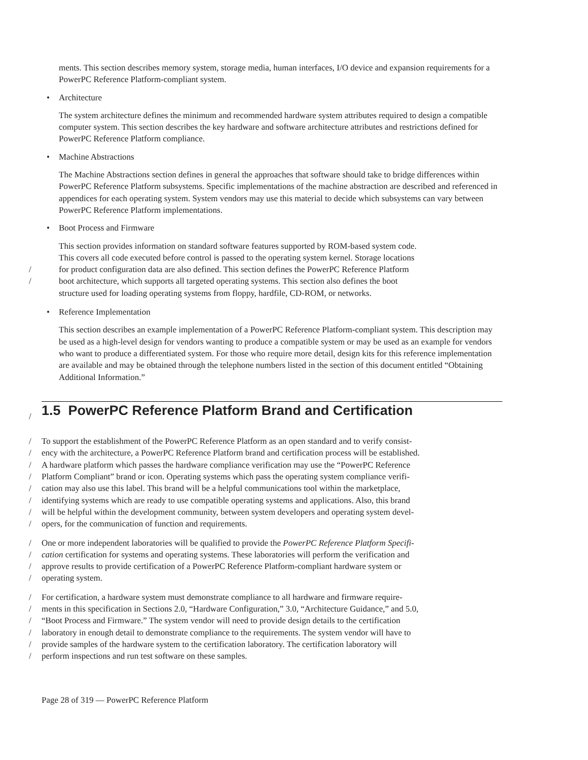ments. This section describes memory system, storage media, human interfaces, I/O device and expansion requirements for a PowerPC Reference Platform-compliant system.
• Architecture
The system architecture defines the minimum and recommended hardware system attributes required to design a compatible computer system. This section describes the key hardware and software architecture attributes and restrictions defined for PowerPC Reference Platform compliance.
• Machine Abstractions
The Machine Abstractions section defines in general the approaches that software should take to bridge differences within PowerPC Reference Platform subsystems. Specific implementations of the machine abstraction are described and referenced in appendices for each operating system. System vendors may use this material to decide which subsystems can vary between PowerPC Reference Platform implementations.
• Boot Process and Firmware
This section provides information on standard software features supported by ROM-based system code.
This covers all code executed before control is passed to the operating system kernel. Storage locations
/ for product configuration data are also defined. This section defines the PowerPC Reference Platform
/ boot architecture, which supports all targeted operating systems. This section also defines the boot
structure used for loading operating systems from floppy, hardfile, CD-ROM, or networks.
• Reference Implementation
This section describes an example implementation of a PowerPC Reference Platform-compliant system. This description may be used as a high-level design for vendors wanting to produce a compatible system or may be used as an example for vendors who want to produce a differentiated system. For those who require more detail, design kits for this reference implementation are available and may be obtained through the telephone numbers listed in the section of this document entitled “Obtaining Additional Information.”
/
1.5 PowerPC Reference Platform Brand and Certification
/ To support the establishment of the PowerPC Reference Platform as an open standard and to verify consist-
/ ency with the architecture, a PowerPC Reference Platform brand and certification process will be established.
/ A hardware platform which passes the hardware compliance verification may use the “PowerPC Reference
/ Platform Compliant” brand or icon. Operating systems which pass the operating system compliance verifi-
/ cation may also use this label. This brand will be a helpful communications tool within the marketplace,
/ identifying systems which are ready to use compatible operating systems and applications. Also, this brand
/ will be helpful within the development community, between system developers and operating system devel-
/ opers, for the communication of function and requirements.
/ One or more independent laboratories will be qualified to provide the PowerPC Reference Platform Specifi-
/ cation certification for systems and operating systems. These laboratories will perform the verification and
/ approve results to provide certification of a PowerPC Reference Platform-compliant hardware system or
/ operating system.
/ For certification, a hardware system must demonstrate compliance to all hardware and firmware require-
/ ments in this specification in Sections 2.0, “Hardware Configuration,” 3.0, “Architecture Guidance,” and 5.0,
/ “Boot Process and Firmware.” The system vendor will need to provide design details to the certification
/ laboratory in enough detail to demonstrate compliance to the requirements. The system vendor will have to
/ provide samples of the hardware system to the certification laboratory. The certification laboratory will
/ perform inspections and run test software on these samples.
Page 28 of 319 — PowerPC Reference Platform